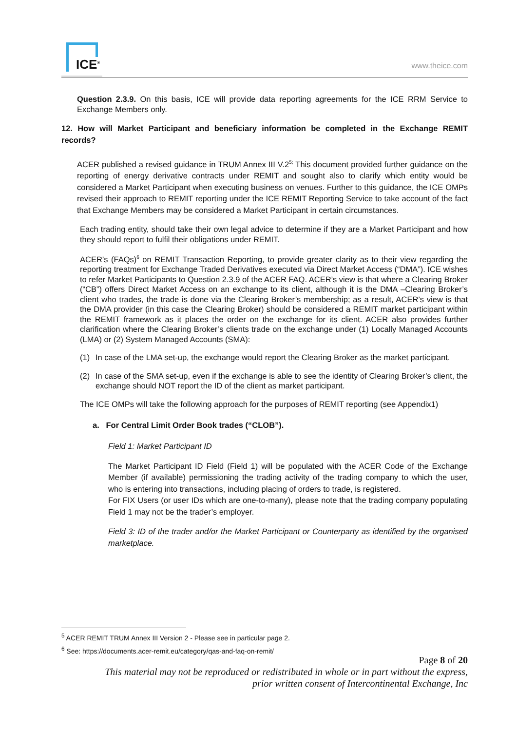ICE<sup>®</sup>
www.theice.com
Question 2.3.9. On this basis, ICE will provide data reporting agreements for the ICE RRM Service to Exchange Members only.
12. How will Market Participant and beneficiary information be completed in the Exchange REMIT records?
ACER published a revised guidance in TRUM Annex III V.2<sup>5;</sup> This document provided further guidance on the reporting of energy derivative contracts under REMIT and sought also to clarify which entity would be considered a Market Participant when executing business on venues. Further to this guidance, the ICE OMPs revised their approach to REMIT reporting under the ICE REMIT Reporting Service to take account of the fact that Exchange Members may be considered a Market Participant in certain circumstances.
Each trading entity, should take their own legal advice to determine if they are a Market Participant and how they should report to fulfil their obligations under REMIT.
ACER’s (FAQs)<sup>6</sup> on REMIT Transaction Reporting, to provide greater clarity as to their view regarding the reporting treatment for Exchange Traded Derivatives executed via Direct Market Access (“DMA”). ICE wishes to refer Market Participants to Question 2.3.9 of the ACER FAQ. ACER’s view is that where a Clearing Broker (“CB”) offers Direct Market Access on an exchange to its client, although it is the DMA –Clearing Broker’s client who trades, the trade is done via the Clearing Broker’s membership; as a result, ACER’s view is that the DMA provider (in this case the Clearing Broker) should be considered a REMIT market participant within the REMIT framework as it places the order on the exchange for its client. ACER also provides further clarification where the Clearing Broker’s clients trade on the exchange under (1) Locally Managed Accounts (LMA) or (2) System Managed Accounts (SMA):
(1) In case of the LMA set-up, the exchange would report the Clearing Broker as the market participant.
(2) In case of the SMA set-up, even if the exchange is able to see the identity of Clearing Broker’s client, the exchange should NOT report the ID of the client as market participant.
The ICE OMPs will take the following approach for the purposes of REMIT reporting (see Appendix1)
a. For Central Limit Order Book trades (“CLOB”).
Field 1: Market Participant ID
The Market Participant ID Field (Field 1) will be populated with the ACER Code of the Exchange Member (if available) permissioning the trading activity of the trading company to which the user, who is entering into transactions, including placing of orders to trade, is registered.
For FIX Users (or user IDs which are one-to-many), please note that the trading company populating Field 1 may not be the trader’s employer.
Field 3: ID of the trader and/or the Market Participant or Counterparty as identified by the organised marketplace.
<sup>5</sup> ACER REMIT TRUM Annex III Version 2 - Please see in particular page 2.
<sup>6</sup> See: https://documents.acer-remit.eu/category/qas-and-faq-on-remit/
Page 8 of 20
This material may not be reproduced or redistributed in whole or in part without the express,
prior written consent of Intercontinental Exchange, Inc